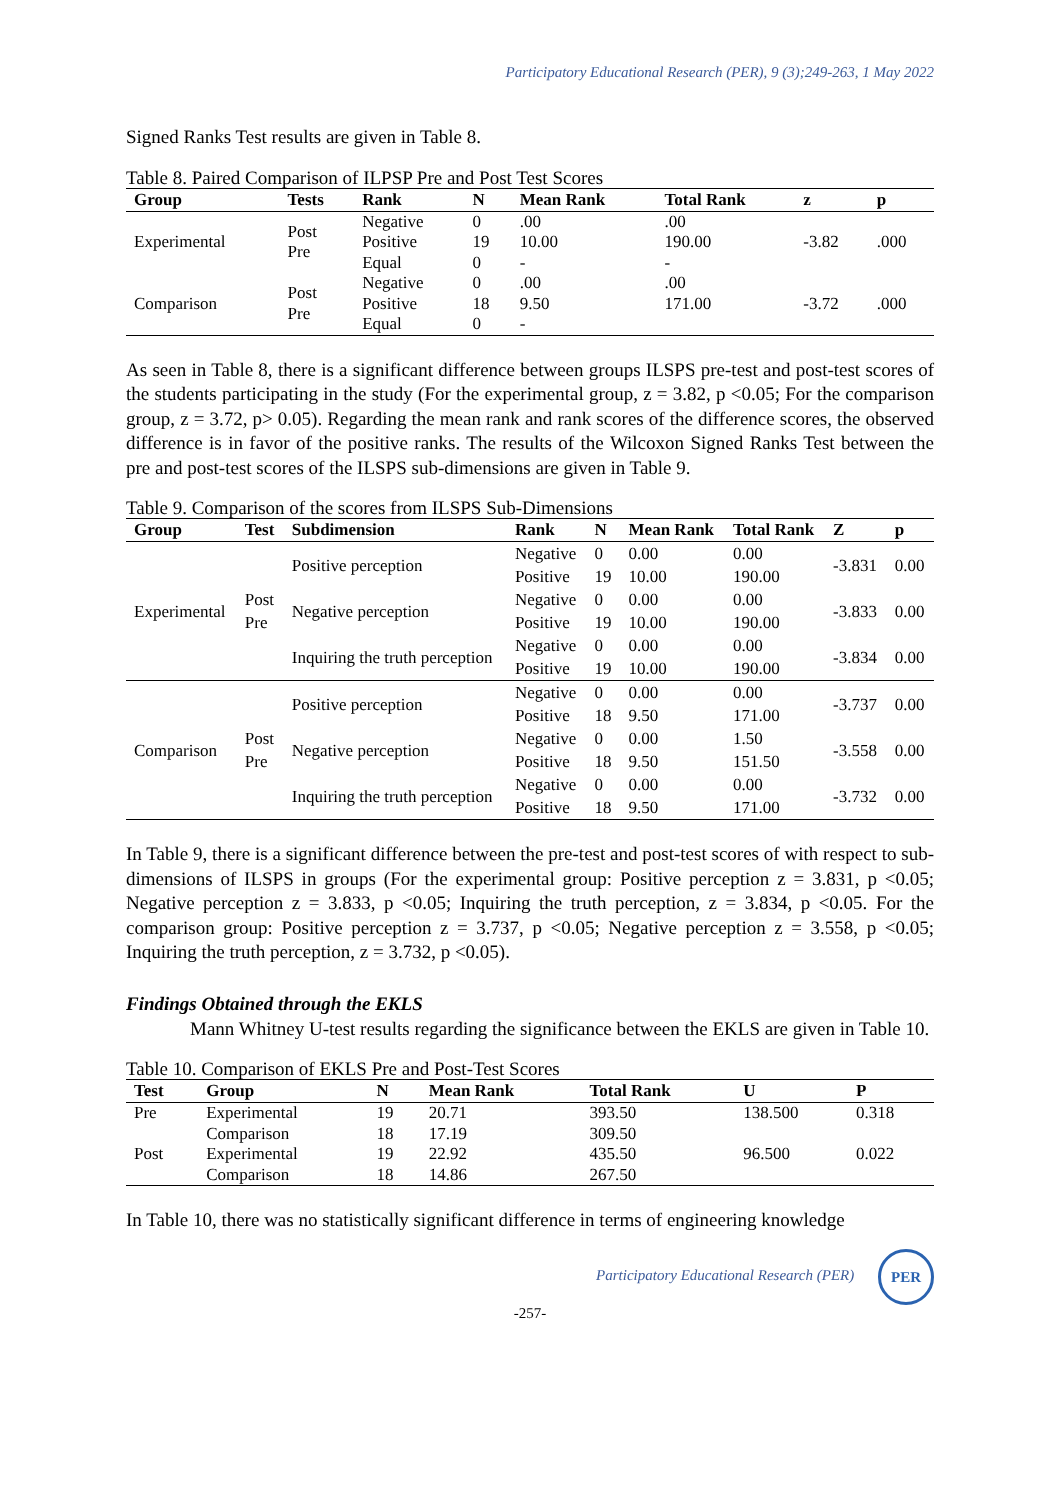Participatory Educational Research (PER), 9 (3);249-263, 1 May 2022
Signed Ranks Test results are given in Table 8.
Table 8. Paired Comparison of ILPSP Pre and Post Test Scores
| Group | Tests | Rank | N | Mean Rank | Total Rank | z | p |
| --- | --- | --- | --- | --- | --- | --- | --- |
| Experimental | Post Pre | Negative | 0 | .00 | .00 | -3.82 | .000 |
| | | Positive | 19 | 10.00 | 190.00 | | |
| | | Equal | 0 | - | - | | |
| Comparison | Post Pre | Negative | 0 | .00 | .00 | -3.72 | .000 |
| | | Positive | 18 | 9.50 | 171.00 | | |
| | | Equal | 0 | - | | | |
As seen in Table 8, there is a significant difference between groups ILSPS pre-test and post-test scores of the students participating in the study (For the experimental group, z = 3.82, p <0.05; For the comparison group, z = 3.72, p> 0.05). Regarding the mean rank and rank scores of the difference scores, the observed difference is in favor of the positive ranks. The results of the Wilcoxon Signed Ranks Test between the pre and post-test scores of the ILSPS sub-dimensions are given in Table 9.
Table 9. Comparison of the scores from ILSPS Sub-Dimensions
| Group | Test | Subdimension | Rank | N | Mean Rank | Total Rank | Z | p |
| --- | --- | --- | --- | --- | --- | --- | --- | --- |
| Experimental | Post Pre | Positive perception | Negative | 0 | 0.00 | 0.00 | -3.831 | 0.00 |
| | | | Positive | 19 | 10.00 | 190.00 | | |
| | | Negative perception | Negative | 0 | 0.00 | 0.00 | -3.833 | 0.00 |
| | | | Positive | 19 | 10.00 | 190.00 | | |
| | | Inquiring the truth perception | Negative | 0 | 0.00 | 0.00 | -3.834 | 0.00 |
| | | | Positive | 19 | 10.00 | 190.00 | | |
| Comparison | Post Pre | Positive perception | Negative | 0 | 0.00 | 0.00 | -3.737 | 0.00 |
| | | | Positive | 18 | 9.50 | 171.00 | | |
| | | Negative perception | Negative | 0 | 0.00 | 1.50 | -3.558 | 0.00 |
| | | | Positive | 18 | 9.50 | 151.50 | | |
| | | Inquiring the truth perception | Negative | 0 | 0.00 | 0.00 | -3.732 | 0.00 |
| | | | Positive | 18 | 9.50 | 171.00 | | |
In Table 9, there is a significant difference between the pre-test and post-test scores of with respect to sub-dimensions of ILSPS in groups (For the experimental group: Positive perception z = 3.831, p <0.05; Negative perception z = 3.833, p <0.05; Inquiring the truth perception, z = 3.834, p <0.05. For the comparison group: Positive perception z = 3.737, p <0.05; Negative perception z = 3.558, p <0.05; Inquiring the truth perception, z = 3.732, p <0.05).
Findings Obtained through the EKLS
Mann Whitney U-test results regarding the significance between the EKLS are given in Table 10.
Table 10. Comparison of EKLS Pre and Post-Test Scores
| Test | Group | N | Mean Rank | Total Rank | U | P |
| --- | --- | --- | --- | --- | --- | --- |
| Pre | Experimental | 19 | 20.71 | 393.50 | 138.500 | 0.318 |
| | Comparison | 18 | 17.19 | 309.50 | | |
| Post | Experimental | 19 | 22.92 | 435.50 | 96.500 | 0.022 |
| | Comparison | 18 | 14.86 | 267.50 | | |
In Table 10, there was no statistically significant difference in terms of engineering knowledge
Participatory Educational Research (PER) PER
-257-